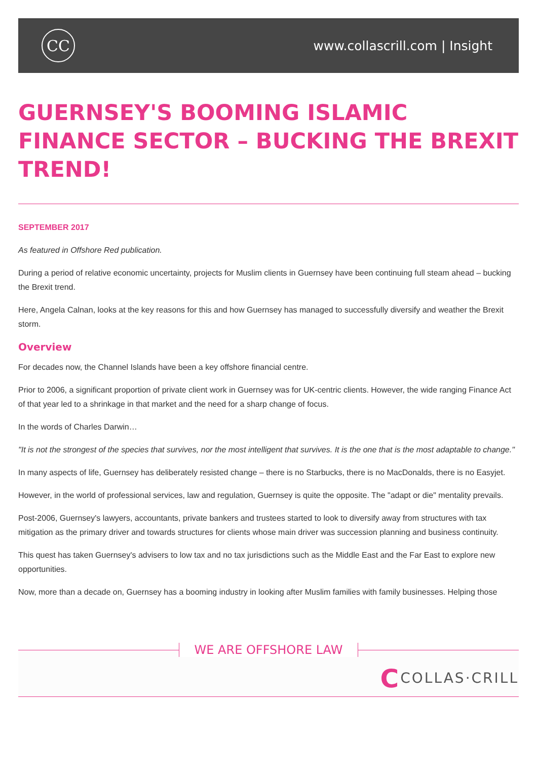CC
www.collascrill.com | Insight
GUERNSEY'S BOOMING ISLAMIC FINANCE SECTOR – BUCKING THE BREXIT TREND!
SEPTEMBER 2017
As featured in Offshore Red publication.
During a period of relative economic uncertainty, projects for Muslim clients in Guernsey have been continuing full steam ahead – bucking the Brexit trend.
Here, Angela Calnan, looks at the key reasons for this and how Guernsey has managed to successfully diversify and weather the Brexit storm.
Overview
For decades now, the Channel Islands have been a key offshore financial centre.
Prior to 2006, a significant proportion of private client work in Guernsey was for UK-centric clients. However, the wide ranging Finance Act of that year led to a shrinkage in that market and the need for a sharp change of focus.
In the words of Charles Darwin…
"It is not the strongest of the species that survives, nor the most intelligent that survives. It is the one that is the most adaptable to change."
In many aspects of life, Guernsey has deliberately resisted change – there is no Starbucks, there is no MacDonalds, there is no Easyjet.
However, in the world of professional services, law and regulation, Guernsey is quite the opposite. The "adapt or die" mentality prevails.
Post-2006, Guernsey's lawyers, accountants, private bankers and trustees started to look to diversify away from structures with tax mitigation as the primary driver and towards structures for clients whose main driver was succession planning and business continuity.
This quest has taken Guernsey's advisers to low tax and no tax jurisdictions such as the Middle East and the Far East to explore new opportunities.
Now, more than a decade on, Guernsey has a booming industry in looking after Muslim families with family businesses. Helping those
WE ARE OFFSHORE LAW
CCOLLAS·CRILL